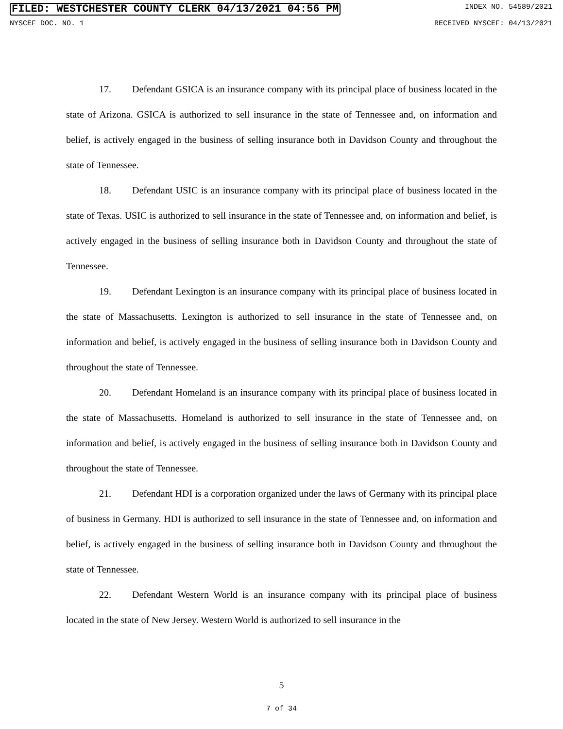FILED: WESTCHESTER COUNTY CLERK 04/13/2021 04:56 PM INDEX NO. 54589/2021
NYSCEF DOC. NO. 1 RECEIVED NYSCEF: 04/13/2021
17. Defendant GSICA is an insurance company with its principal place of business located in the state of Arizona. GSICA is authorized to sell insurance in the state of Tennessee and, on information and belief, is actively engaged in the business of selling insurance both in Davidson County and throughout the state of Tennessee.
18. Defendant USIC is an insurance company with its principal place of business located in the state of Texas. USIC is authorized to sell insurance in the state of Tennessee and, on information and belief, is actively engaged in the business of selling insurance both in Davidson County and throughout the state of Tennessee.
19. Defendant Lexington is an insurance company with its principal place of business located in the state of Massachusetts. Lexington is authorized to sell insurance in the state of Tennessee and, on information and belief, is actively engaged in the business of selling insurance both in Davidson County and throughout the state of Tennessee.
20. Defendant Homeland is an insurance company with its principal place of business located in the state of Massachusetts. Homeland is authorized to sell insurance in the state of Tennessee and, on information and belief, is actively engaged in the business of selling insurance both in Davidson County and throughout the state of Tennessee.
21. Defendant HDI is a corporation organized under the laws of Germany with its principal place of business in Germany. HDI is authorized to sell insurance in the state of Tennessee and, on information and belief, is actively engaged in the business of selling insurance both in Davidson County and throughout the state of Tennessee.
22. Defendant Western World is an insurance company with its principal place of business located in the state of New Jersey. Western World is authorized to sell insurance in the
5
7 of 34